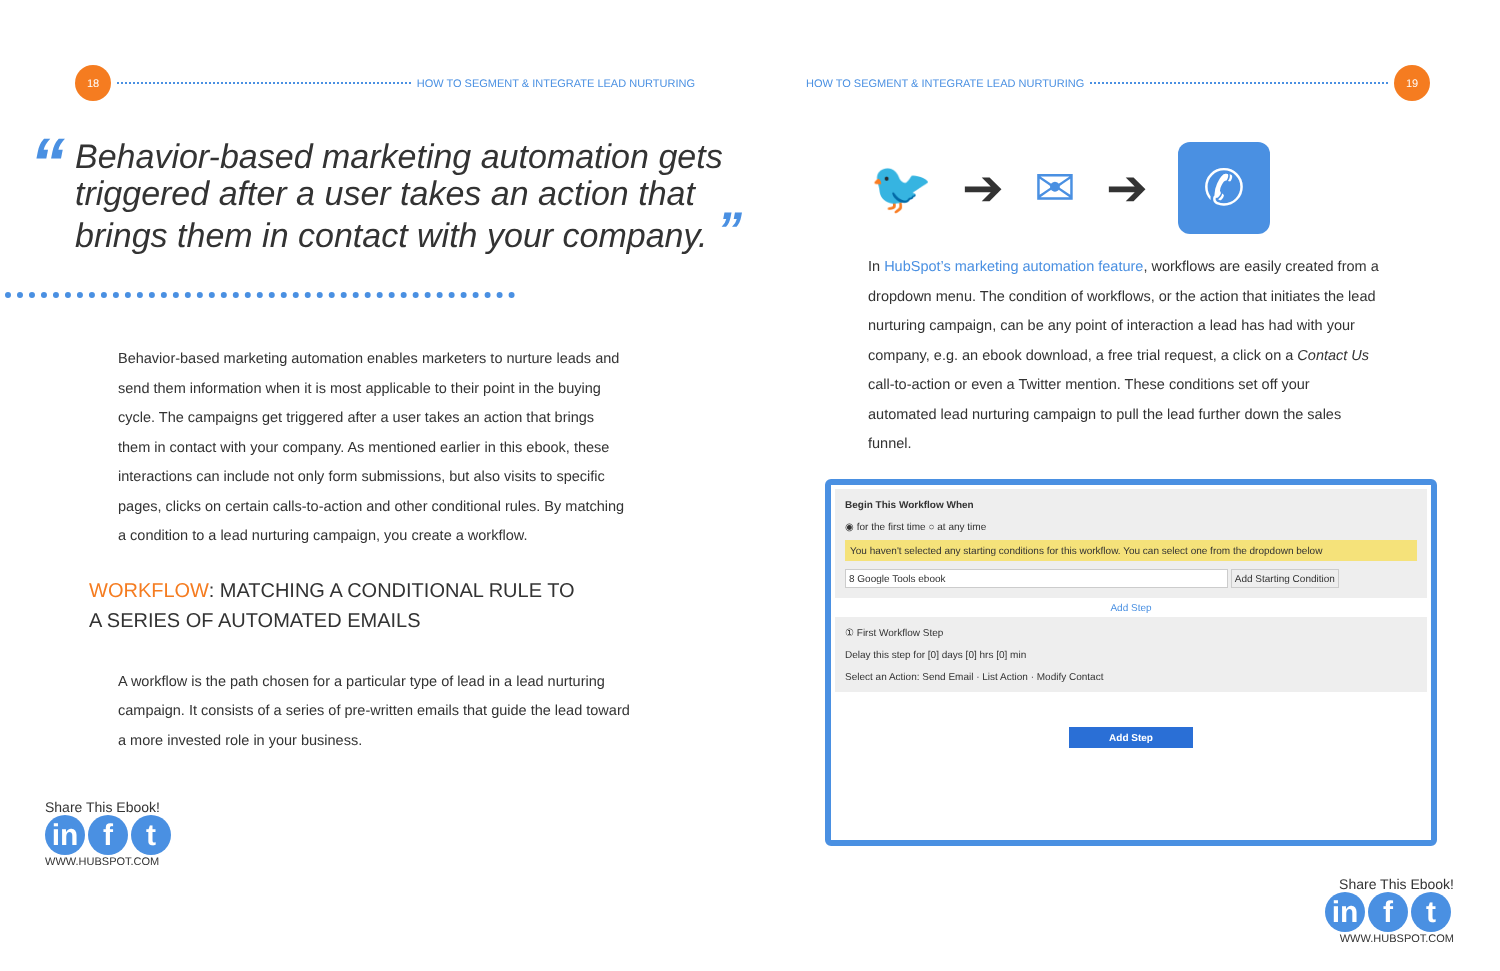18
HOW TO SEGMENT & INTEGRATE LEAD NURTURING
“
Behavior-based marketing automation gets triggered after a user takes an action that brings them in contact with your company. ”
Behavior-based marketing automation enables marketers to nurture leads and send them information when it is most applicable to their point in the buying cycle. The campaigns get triggered after a user takes an action that brings them in contact with your company. As mentioned earlier in this ebook, these interactions can include not only form submissions, but also visits to specific pages, clicks on certain calls-to-action and other conditional rules. By matching a condition to a lead nurturing campaign, you create a workflow.
WORKFLOW: MATCHING A CONDITIONAL RULE TO
A SERIES OF AUTOMATED EMAILS
A workflow is the path chosen for a particular type of lead in a lead nurturing campaign. It consists of a series of pre-written emails that guide the lead toward a more invested role in your business.
Share This Ebook!
in f t
WWW.HUBSPOT.COM
HOW TO SEGMENT & INTEGRATE LEAD NURTURING
19
🐦 ➔ ✉ ➔ ✆
In HubSpot’s marketing automation feature, workflows are easily created from a dropdown menu. The condition of workflows, or the action that initiates the lead nurturing campaign, can be any point of interaction a lead has had with your company, e.g. an ebook download, a free trial request, a click on a Contact Us call-to-action or even a Twitter mention. These conditions set off your automated lead nurturing campaign to pull the lead further down the sales funnel.
Begin This Workflow When
◉ for the first time ○ at any time
You haven't selected any starting conditions for this workflow. You can select one from the dropdown below
8 Google Tools ebook Add Starting Condition
Add Step
① First Workflow Step
Delay this step for [0] days [0] hrs [0] min
Select an Action: Send Email · List Action · Modify Contact
Add Step
Share This Ebook!
in f t
WWW.HUBSPOT.COM